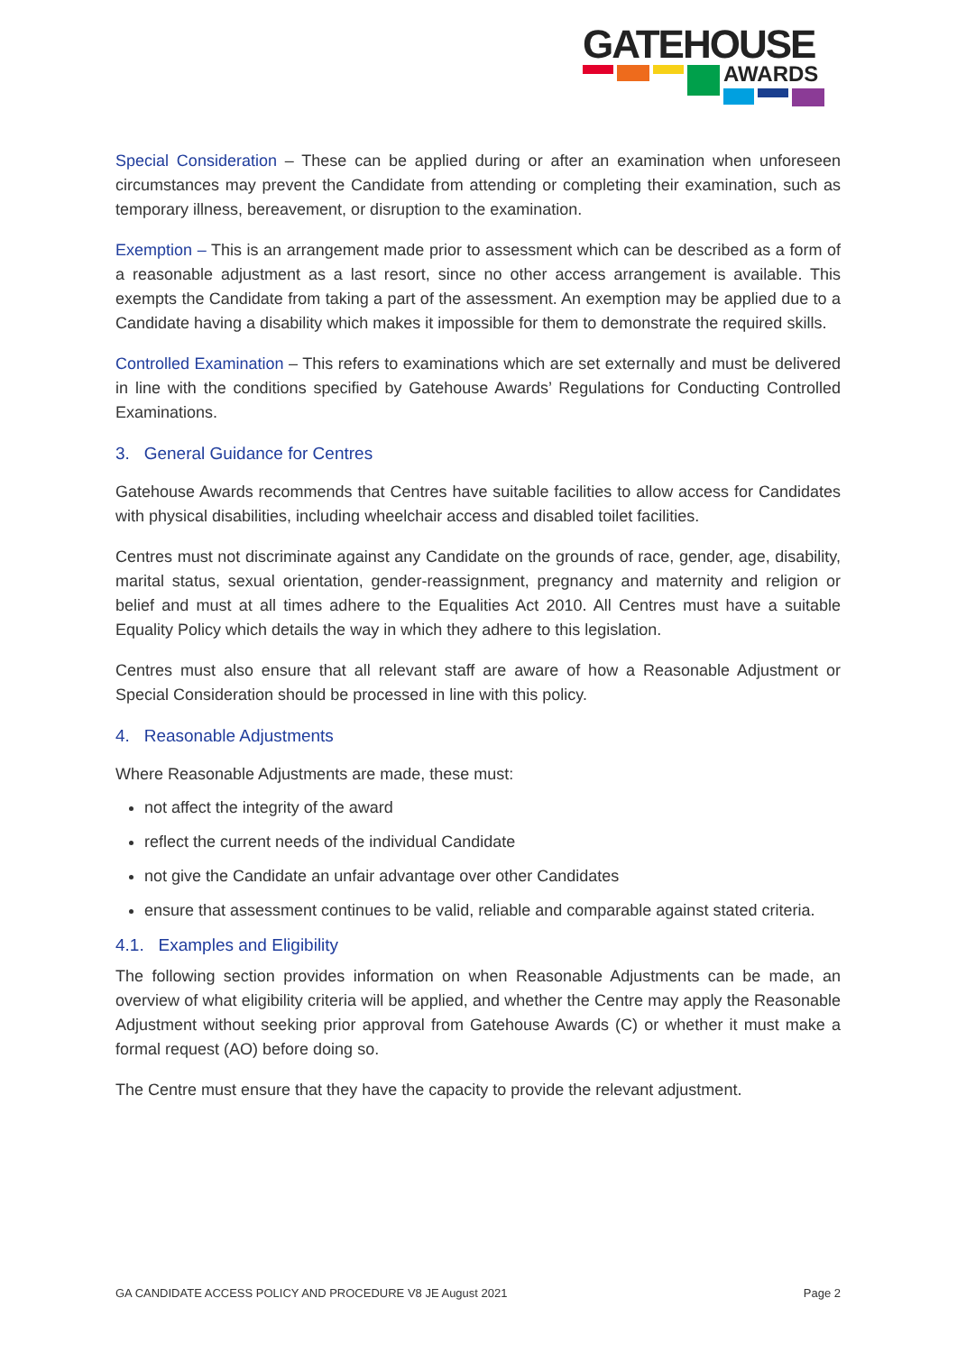GATEHOUSE
AWARDS
Special Consideration – These can be applied during or after an examination when unforeseen circumstances may prevent the Candidate from attending or completing their examination, such as temporary illness, bereavement, or disruption to the examination.
Exemption – This is an arrangement made prior to assessment which can be described as a form of a reasonable adjustment as a last resort, since no other access arrangement is available. This exempts the Candidate from taking a part of the assessment. An exemption may be applied due to a Candidate having a disability which makes it impossible for them to demonstrate the required skills.
Controlled Examination – This refers to examinations which are set externally and must be delivered in line with the conditions specified by Gatehouse Awards’ Regulations for Conducting Controlled Examinations.
3. General Guidance for Centres
Gatehouse Awards recommends that Centres have suitable facilities to allow access for Candidates with physical disabilities, including wheelchair access and disabled toilet facilities.
Centres must not discriminate against any Candidate on the grounds of race, gender, age, disability, marital status, sexual orientation, gender-reassignment, pregnancy and maternity and religion or belief and must at all times adhere to the Equalities Act 2010. All Centres must have a suitable Equality Policy which details the way in which they adhere to this legislation.
Centres must also ensure that all relevant staff are aware of how a Reasonable Adjustment or Special Consideration should be processed in line with this policy.
4. Reasonable Adjustments
Where Reasonable Adjustments are made, these must:
not affect the integrity of the award
reflect the current needs of the individual Candidate
not give the Candidate an unfair advantage over other Candidates
ensure that assessment continues to be valid, reliable and comparable against stated criteria.
4.1. Examples and Eligibility
The following section provides information on when Reasonable Adjustments can be made, an overview of what eligibility criteria will be applied, and whether the Centre may apply the Reasonable Adjustment without seeking prior approval from Gatehouse Awards (C) or whether it must make a formal request (AO) before doing so.
The Centre must ensure that they have the capacity to provide the relevant adjustment.
GA CANDIDATE ACCESS POLICY AND PROCEDURE V8 JE August 2021 Page 2